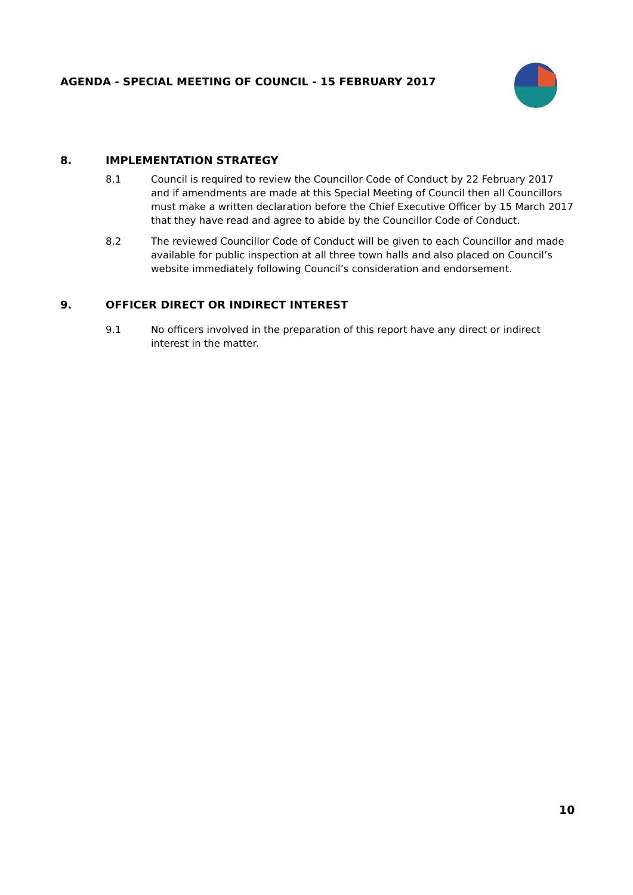AGENDA - SPECIAL MEETING OF COUNCIL - 15 FEBRUARY 2017
8. IMPLEMENTATION STRATEGY
8.1 Council is required to review the Councillor Code of Conduct by 22 February 2017 and if amendments are made at this Special Meeting of Council then all Councillors must make a written declaration before the Chief Executive Officer by 15 March 2017 that they have read and agree to abide by the Councillor Code of Conduct.
8.2 The reviewed Councillor Code of Conduct will be given to each Councillor and made available for public inspection at all three town halls and also placed on Council’s website immediately following Council’s consideration and endorsement.
9. OFFICER DIRECT OR INDIRECT INTEREST
9.1 No officers involved in the preparation of this report have any direct or indirect interest in the matter.
10